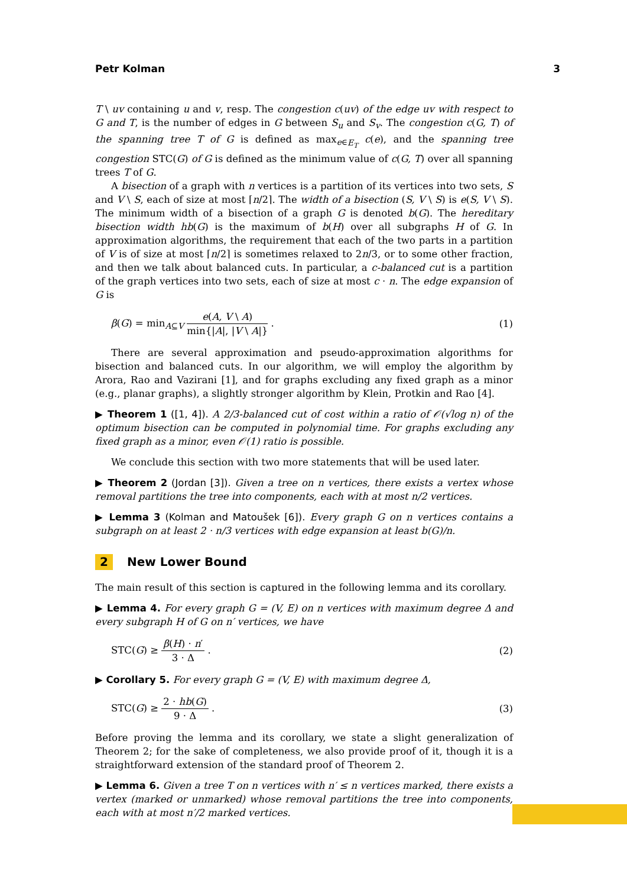Petr Kolman 3
T \ uv containing u and v, resp. The congestion c(uv) of the edge uv with respect to G and T, is the number of edges in G between S<sub>u</sub> and S<sub>v</sub>. The congestion c(G, T) of the spanning tree T of G is defined as max<sub>e∈E<sub>T</sub></sub> c(e), and the spanning tree congestion STC(G) of G is defined as the minimum value of c(G, T) over all spanning trees T of G.
A bisection of a graph with n vertices is a partition of its vertices into two sets, S and V \ S, each of size at most ⌈n/2⌉. The width of a bisection (S, V \ S) is e(S, V \ S). The minimum width of a bisection of a graph G is denoted b(G). The hereditary bisection width hb(G) is the maximum of b(H) over all subgraphs H of G. In approximation algorithms, the requirement that each of the two parts in a partition of V is of size at most ⌈n/2⌉ is sometimes relaxed to 2n/3, or to some other fraction, and then we talk about balanced cuts. In particular, a c-balanced cut is a partition of the graph vertices into two sets, each of size at most c · n. The edge expansion of G is
β(G) = min<sub>A⊆V</sub> e(A, V \ A) min{|A|, |V \ A|} . (1)
There are several approximation and pseudo-approximation algorithms for bisection and balanced cuts. In our algorithm, we will employ the algorithm by Arora, Rao and Vazirani [1], and for graphs excluding any fixed graph as a minor (e.g., planar graphs), a slightly stronger algorithm by Klein, Protkin and Rao [4].
▶ Theorem 1 ([1, 4]). A 2/3-balanced cut of cost within a ratio of 𝒪(√log n) of the optimum bisection can be computed in polynomial time. For graphs excluding any fixed graph as a minor, even 𝒪(1) ratio is possible.
We conclude this section with two more statements that will be used later.
▶ Theorem 2 (Jordan [3]). Given a tree on n vertices, there exists a vertex whose removal partitions the tree into components, each with at most n/2 vertices.
▶ Lemma 3 (Kolman and Matoušek [6]). Every graph G on n vertices contains a subgraph on at least 2 · n/3 vertices with edge expansion at least b(G)/n.
2 New Lower Bound
The main result of this section is captured in the following lemma and its corollary.
▶ Lemma 4. For every graph G = (V, E) on n vertices with maximum degree Δ and every subgraph H of G on n′ vertices, we have
STC(G) ≥ β(H) · n′ 3 · Δ . (2)
▶ Corollary 5. For every graph G = (V, E) with maximum degree Δ,
STC(G) ≥ 2 · hb(G) 9 · Δ . (3)
Before proving the lemma and its corollary, we state a slight generalization of Theorem 2; for the sake of completeness, we also provide proof of it, though it is a straightforward extension of the standard proof of Theorem 2.
▶ Lemma 6. Given a tree T on n vertices with n′ ≤ n vertices marked, there exists a vertex (marked or unmarked) whose removal partitions the tree into components, each with at most n′/2 marked vertices.